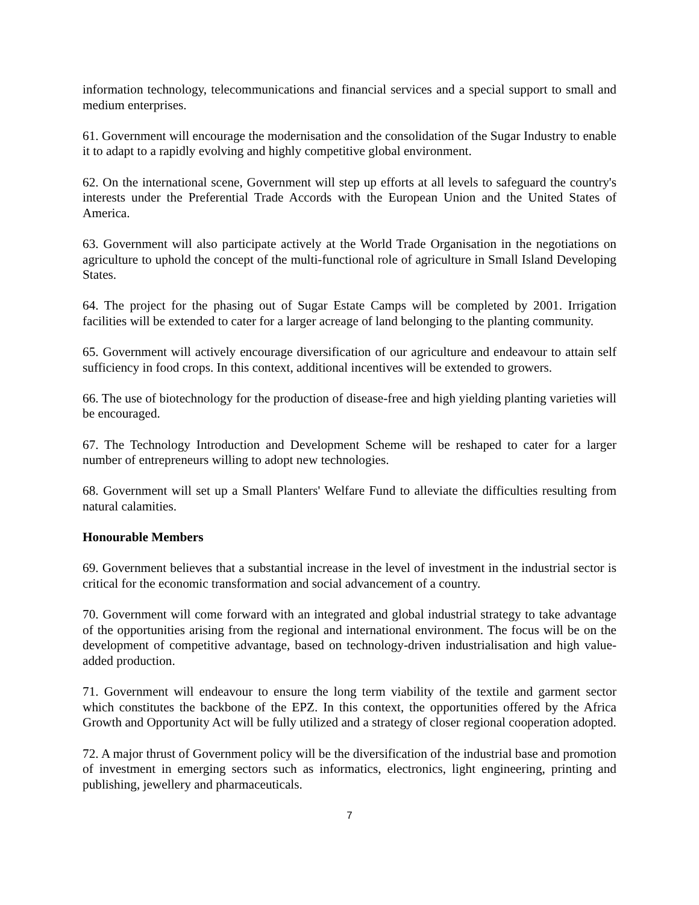information technology, telecommunications and financial services and a special support to small and medium enterprises.
61. Government will encourage the modernisation and the consolidation of the Sugar Industry to enable it to adapt to a rapidly evolving and highly competitive global environment.
62. On the international scene, Government will step up efforts at all levels to safeguard the country's interests under the Preferential Trade Accords with the European Union and the United States of America.
63. Government will also participate actively at the World Trade Organisation in the negotiations on agriculture to uphold the concept of the multi-functional role of agriculture in Small Island Developing States.
64. The project for the phasing out of Sugar Estate Camps will be completed by 2001. Irrigation facilities will be extended to cater for a larger acreage of land belonging to the planting community.
65. Government will actively encourage diversification of our agriculture and endeavour to attain self sufficiency in food crops. In this context, additional incentives will be extended to growers.
66. The use of biotechnology for the production of disease-free and high yielding planting varieties will be encouraged.
67. The Technology Introduction and Development Scheme will be reshaped to cater for a larger number of entrepreneurs willing to adopt new technologies.
68. Government will set up a Small Planters' Welfare Fund to alleviate the difficulties resulting from natural calamities.
Honourable Members
69. Government believes that a substantial increase in the level of investment in the industrial sector is critical for the economic transformation and social advancement of a country.
70. Government will come forward with an integrated and global industrial strategy to take advantage of the opportunities arising from the regional and international environment. The focus will be on the development of competitive advantage, based on technology-driven industrialisation and high value-added production.
71. Government will endeavour to ensure the long term viability of the textile and garment sector which constitutes the backbone of the EPZ. In this context, the opportunities offered by the Africa Growth and Opportunity Act will be fully utilized and a strategy of closer regional cooperation adopted.
72. A major thrust of Government policy will be the diversification of the industrial base and promotion of investment in emerging sectors such as informatics, electronics, light engineering, printing and publishing, jewellery and pharmaceuticals.
7